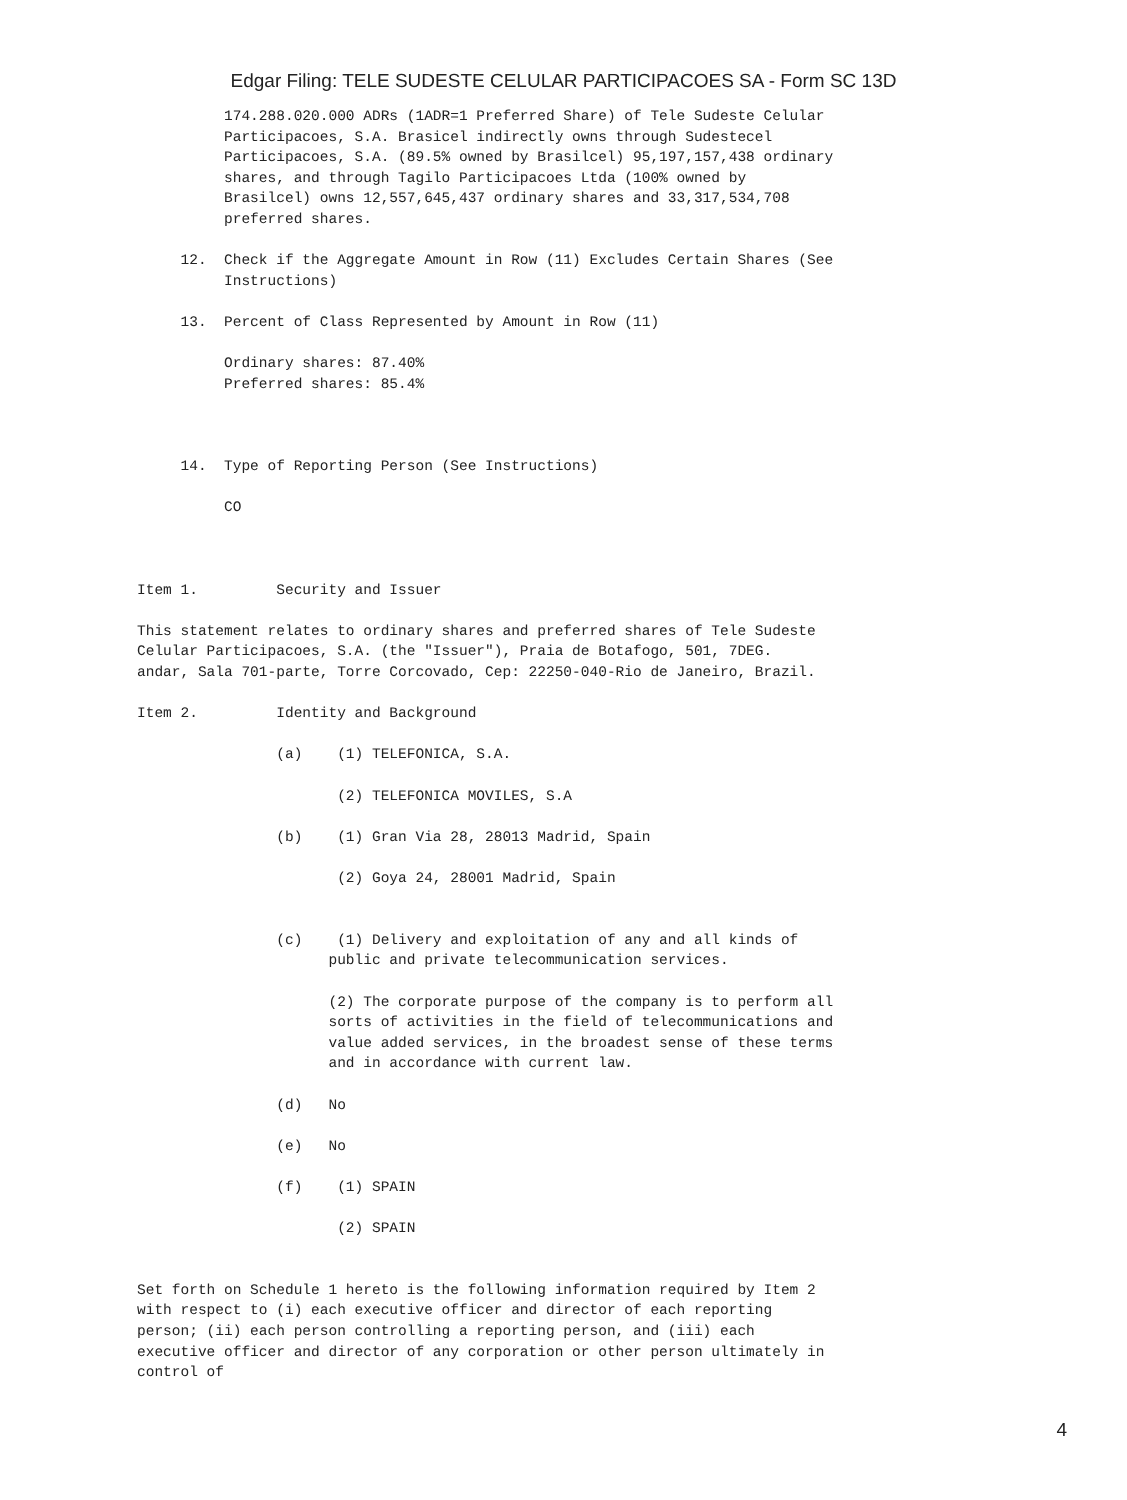Edgar Filing: TELE SUDESTE CELULAR PARTICIPACOES SA - Form SC 13D
          174.288.020.000 ADRs (1ADR=1 Preferred Share) of Tele Sudeste Celular
          Participacoes, S.A. Brasicel indirectly owns through Sudestecel
          Participacoes, S.A. (89.5% owned by Brasilcel) 95,197,157,438 ordinary
          shares, and through Tagilo Participacoes Ltda (100% owned by
          Brasilcel) owns 12,557,645,437 ordinary shares and 33,317,534,708
          preferred shares.

     12.  Check if the Aggregate Amount in Row (11) Excludes Certain Shares (See
          Instructions)

     13.  Percent of Class Represented by Amount in Row (11)

          Ordinary shares: 87.40%
          Preferred shares: 85.4%



     14.  Type of Reporting Person (See Instructions)

          CO



Item 1.         Security and Issuer

This statement relates to ordinary shares and preferred shares of Tele Sudeste
Celular Participacoes, S.A. (the "Issuer"), Praia de Botafogo, 501, 7DEG.
andar, Sala 701-parte, Torre Corcovado, Cep: 22250-040-Rio de Janeiro, Brazil.

Item 2.         Identity and Background

                (a)    (1) TELEFONICA, S.A.

                       (2) TELEFONICA MOVILES, S.A

                (b)    (1) Gran Via 28, 28013 Madrid, Spain

                       (2) Goya 24, 28001 Madrid, Spain


                (c)    (1) Delivery and exploitation of any and all kinds of
                      public and private telecommunication services.

                      (2) The corporate purpose of the company is to perform all
                      sorts of activities in the field of telecommunications and
                      value added services, in the broadest sense of these terms
                      and in accordance with current law.

                (d)   No

                (e)   No

                (f)    (1) SPAIN

                       (2) SPAIN


Set forth on Schedule 1 hereto is the following information required by Item 2
with respect to (i) each executive officer and director of each reporting
person; (ii) each person controlling a reporting person, and (iii) each
executive officer and director of any corporation or other person ultimately in
control of
4